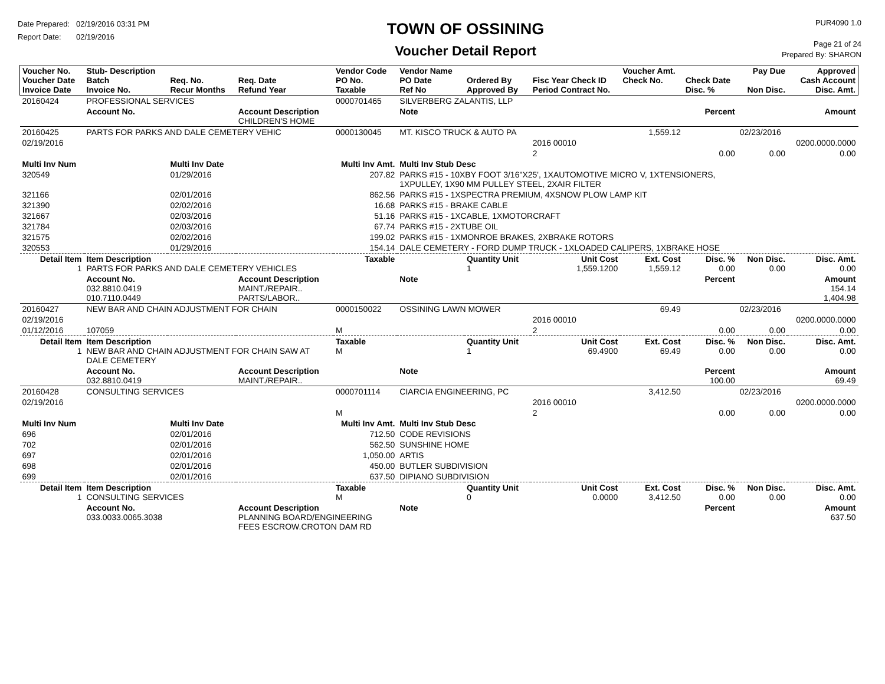Date Prepared: 02/19/2016 03:31 PM
Report Date: 02/19/2016
TOWN OF OSSINING
Voucher Detail Report
PUR4090 1.0
Page 21 of 24
Prepared By: SHARON
| Voucher No. Voucher Date Invoice Date | Stub- Description Batch Invoice No. | Req. No. Recur Months | Req. Date Refund Year | Vendor Code PO No. Taxable | Vendor Name PO Date Ref No | Ordered By Approved By | Fisc Year Check ID Period Contract No. | Voucher Amt. Check No. | Check Date Disc. % | Pay Due Non Disc. | Approved Cash Account Disc. Amt. |
| --- | --- | --- | --- | --- | --- | --- | --- | --- | --- | --- | --- |
| 20160424 | PROFESSIONAL SERVICES | | | 0000701465 | SILVERBERG ZALANTIS, LLP | | | | | | |
| | Account No. | | Account Description CHILDREN'S HOME | | Note | | | | Percent | | Amount |
| 20160425 | PARTS FOR PARKS AND DALE CEMETERY VEHIC | | | 0000130045 | MT. KISCO TRUCK & AUTO PA | | | 1,559.12 | | 02/23/2016 | |
| 02/19/2016 | | | | | | | 2016 00010 | | | | 0200.0000.0000 |
| | | | | | | | 2 | | 0.00 | 0.00 | 0.00 |
| Multi Inv Num | | Multi Inv Date | | Multi Inv Amt. | Multi Inv Stub Desc | | | | | | |
| 320549 | | 01/29/2016 | | 207.82 | PARKS #15 - 10XBY FOOT 3/16"X25', 1XAUTOMOTIVE MICRO V, 1XTENSIONERS, 1XPULLEY, 1X90 MM PULLEY STEEL, 2XAIR FILTER | | | | | | |
| 321166 | | 02/01/2016 | | 862.56 | PARKS #15 - 1XSPECTRA PREMIUM, 4XSNOW PLOW LAMP KIT | | | | | | |
| 321390 | | 02/02/2016 | | 16.68 | PARKS #15 - BRAKE CABLE | | | | | | |
| 321667 | | 02/03/2016 | | 51.16 | PARKS #15 - 1XCABLE, 1XMOTORCRAFT | | | | | | |
| 321784 | | 02/03/2016 | | 67.74 | PARKS #15 - 2XTUBE OIL | | | | | | |
| 321575 | | 02/02/2016 | | 199.02 | PARKS #15 - 1XMONROE BRAKES, 2XBRAKE ROTORS | | | | | | |
| 320553 | | 01/29/2016 | | 154.14 | DALE CEMETERY - FORD DUMP TRUCK - 1XLOADED CALIPERS, 1XBRAKE HOSE | | | | | | |
| Detail Item 1 | Item Description PARTS FOR PARKS AND DALE CEMETERY VEHICLES | | | Taxable | | Quantity Unit 1 | Unit Cost 1,559.1200 | Ext. Cost 1,559.12 | Disc. % 0.00 | Non Disc. 0.00 | Disc. Amt. 0.00 |
| | Account No. 032.8810.0419 010.7110.0449 | | Account Description MAINT./REPAIR.. PARTS/LABOR.. | | Note | | | | Percent | | Amount 154.14 1,404.98 |
| 20160427 | NEW BAR AND CHAIN ADJUSTMENT FOR CHAIN | | | 0000150022 | OSSINING LAWN MOWER | | | 69.49 | | 02/23/2016 | |
| 02/19/2016 | | | | | | | 2016 00010 | | | | 0200.0000.0000 |
| 01/12/2016 | 107059 | | | M | | | 2 | | 0.00 | 0.00 | 0.00 |
| Detail Item 1 | Item Description NEW BAR AND CHAIN ADJUSTMENT FOR CHAIN SAW AT DALE CEMETERY | | | Taxable M | | Quantity Unit 1 | Unit Cost 69.4900 | Ext. Cost 69.49 | Disc. % 0.00 | Non Disc. 0.00 | Disc. Amt. 0.00 |
| | Account No. 032.8810.0419 | | Account Description MAINT./REPAIR.. | | Note | | | | Percent 100.00 | | Amount 69.49 |
| 20160428 | CONSULTING SERVICES | | | 0000701114 | CIARCIA ENGINEERING, PC | | | 3,412.50 | | 02/23/2016 | |
| 02/19/2016 | | | | | | | 2016 00010 | | | | 0200.0000.0000 |
| | | | | M | | | 2 | | 0.00 | 0.00 | 0.00 |
| Multi Inv Num | | Multi Inv Date | | Multi Inv Amt. | Multi Inv Stub Desc | | | | | | |
| 696 | | 02/01/2016 | | 712.50 | CODE REVISIONS | | | | | | |
| 702 | | 02/01/2016 | | 562.50 | SUNSHINE HOME | | | | | | |
| 697 | | 02/01/2016 | | 1,050.00 | ARTIS | | | | | | |
| 698 | | 02/01/2016 | | 450.00 | BUTLER SUBDIVISION | | | | | | |
| 699 | | 02/01/2016 | | 637.50 | DIPIANO SUBDIVISION | | | | | | |
| Detail Item 1 | Item Description CONSULTING SERVICES | | | Taxable M | | Quantity Unit 0 | Unit Cost 0.0000 | Ext. Cost 3,412.50 | Disc. % 0.00 | Non Disc. 0.00 | Disc. Amt. 0.00 |
| | Account No. 033.0033.0065.3038 | | Account Description PLANNING BOARD/ENGINEERING FEES ESCROW.CROTON DAM RD | | Note | | | | Percent | | Amount 637.50 |